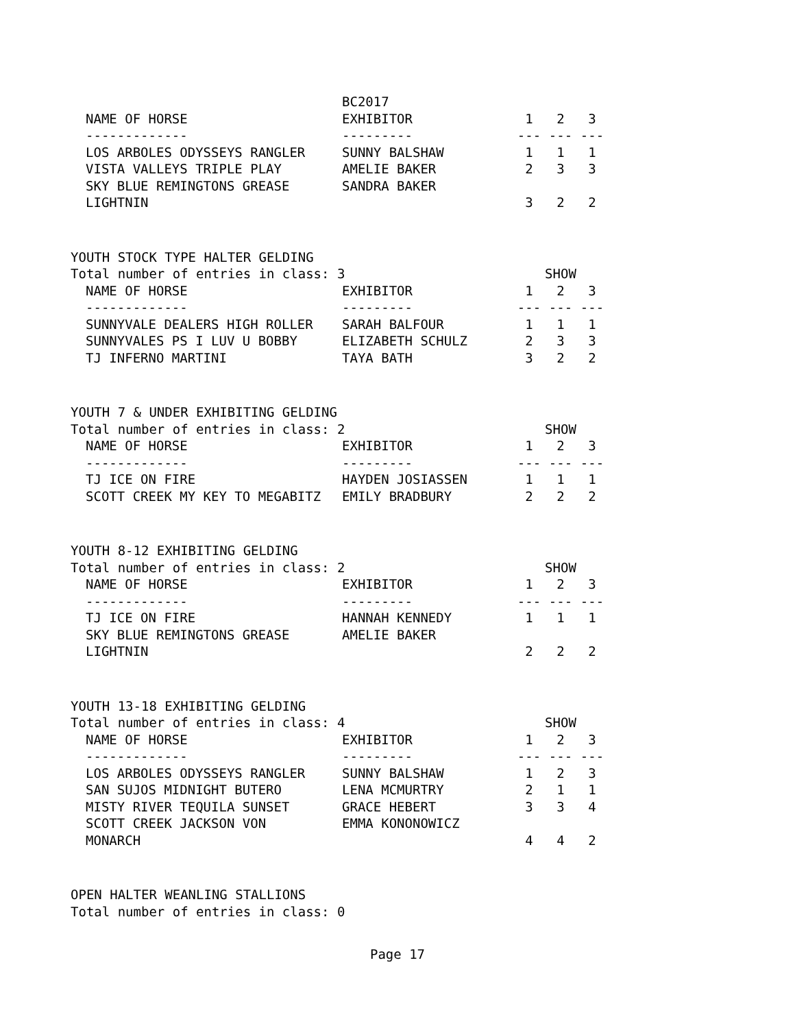| | BC2017 | | | |
| NAME OF HORSE | EXHIBITOR | 1 | 2 | 3 |
| ------------- | --------- | --- | --- | --- |
| LOS ARBOLES ODYSSEYS RANGLER | SUNNY BALSHAW | 1 | 1 | 1 |
| VISTA VALLEYS TRIPLE PLAY | AMELIE BAKER | 2 | 3 | 3 |
| SKY BLUE REMINGTONS GREASE | SANDRA BAKER | | | |
| LIGHTNIN | | 3 | 2 | 2 |
YOUTH STOCK TYPE HALTER GELDING
| Total number of entries in class: 3 | | SHOW | | |
| NAME OF HORSE | EXHIBITOR | 1 | 2 | 3 |
| ------------- | --------- | --- | --- | --- |
| SUNNYVALE DEALERS HIGH ROLLER | SARAH BALFOUR | 1 | 1 | 1 |
| SUNNYVALES PS I LUV U BOBBY | ELIZABETH SCHULZ | 2 | 3 | 3 |
| TJ INFERNO MARTINI | TAYA BATH | 3 | 2 | 2 |
YOUTH 7 & UNDER EXHIBITING GELDING
| Total number of entries in class: 2 | | SHOW | | |
| NAME OF HORSE | EXHIBITOR | 1 | 2 | 3 |
| ------------- | --------- | --- | --- | --- |
| TJ ICE ON FIRE | HAYDEN JOSIASSEN | 1 | 1 | 1 |
| SCOTT CREEK MY KEY TO MEGABITZ | EMILY BRADBURY | 2 | 2 | 2 |
YOUTH 8-12 EXHIBITING GELDING
| Total number of entries in class: 2 | | SHOW | | |
| NAME OF HORSE | EXHIBITOR | 1 | 2 | 3 |
| ------------- | --------- | --- | --- | --- |
| TJ ICE ON FIRE | HANNAH KENNEDY | 1 | 1 | 1 |
| SKY BLUE REMINGTONS GREASE | AMELIE BAKER | | | |
| LIGHTNIN | | 2 | 2 | 2 |
YOUTH 13-18 EXHIBITING GELDING
| Total number of entries in class: 4 | | SHOW | | |
| NAME OF HORSE | EXHIBITOR | 1 | 2 | 3 |
| ------------- | --------- | --- | --- | --- |
| LOS ARBOLES ODYSSEYS RANGLER | SUNNY BALSHAW | 1 | 2 | 3 |
| SAN SUJOS MIDNIGHT BUTERO | LENA MCMURTRY | 2 | 1 | 1 |
| MISTY RIVER TEQUILA SUNSET | GRACE HEBERT | 3 | 3 | 4 |
| SCOTT CREEK JACKSON VON | EMMA KONONOWICZ | | | |
| MONARCH | | 4 | 4 | 2 |
OPEN HALTER WEANLING STALLIONS
Total number of entries in class: 0
Page 17